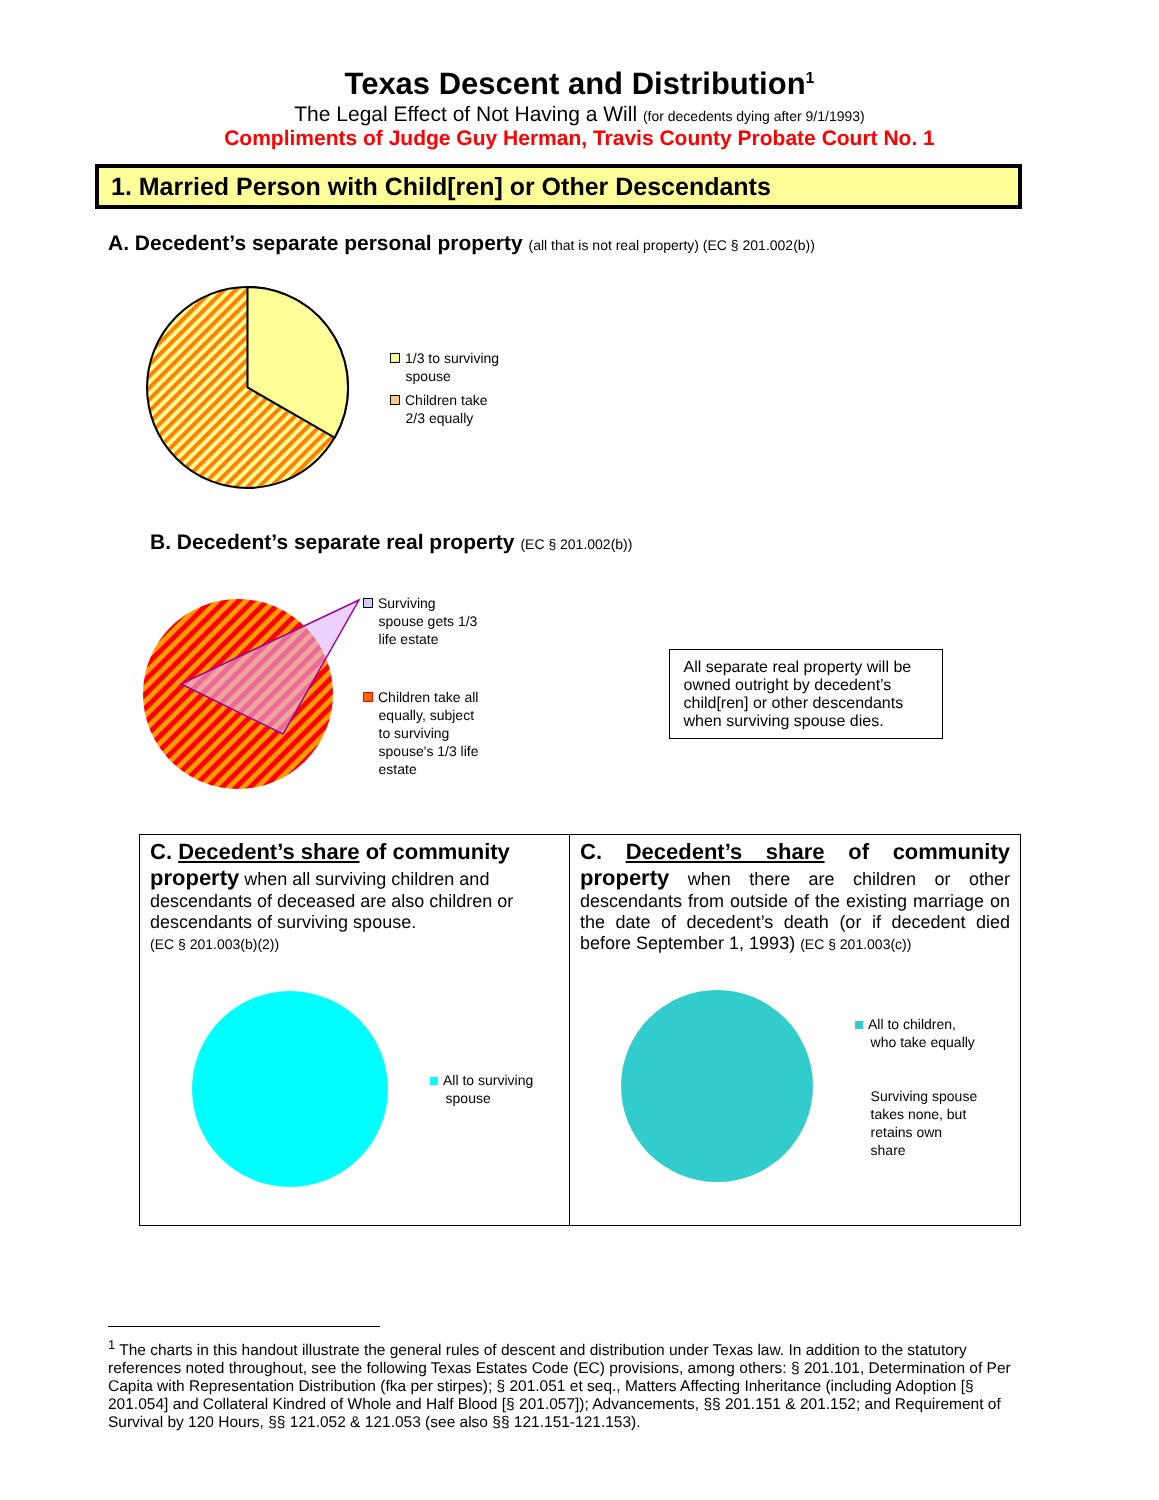Texas Descent and Distribution<sup>1</sup>
The Legal Effect of Not Having a Will (for decedents dying after 9/1/1993)
Compliments of Judge Guy Herman, Travis County Probate Court No. 1
1. Married Person with Child[ren] or Other Descendants
A. Decedent’s separate personal property (all that is not real property) (EC § 201.002(b))
1/3 to surviving
spouse
Children take
2/3 equally
B. Decedent’s separate real property (EC § 201.002(b))
Surviving
spouse gets 1/3
life estate
Children take all
equally, subject
to surviving
spouse's 1/3 life
estate
All separate real property will be owned outright by decedent’s child[ren] or other descendants when surviving spouse dies.
C. Decedent’s share of community property when all surviving children and descendants of deceased are also children or descendants of surviving spouse.
(EC § 201.003(b)(2))
All to surviving
spouse
C. Decedent’s share of community property when there are children or other descendants from outside of the existing marriage on the date of decedent’s death (or if decedent died before September 1, 1993) (EC § 201.003(c))
All to children,
who take equally
Surviving spouse
takes none, but
retains own
share
<sup>1</sup> The charts in this handout illustrate the general rules of descent and distribution under Texas law. In addition to the statutory references noted throughout, see the following Texas Estates Code (EC) provisions, among others: § 201.101, Determination of Per Capita with Representation Distribution (fka per stirpes); § 201.051 et seq., Matters Affecting Inheritance (including Adoption [§ 201.054] and Collateral Kindred of Whole and Half Blood [§ 201.057]); Advancements, §§ 201.151 & 201.152; and Requirement of Survival by 120 Hours, §§ 121.052 & 121.053 (see also §§ 121.151-121.153).